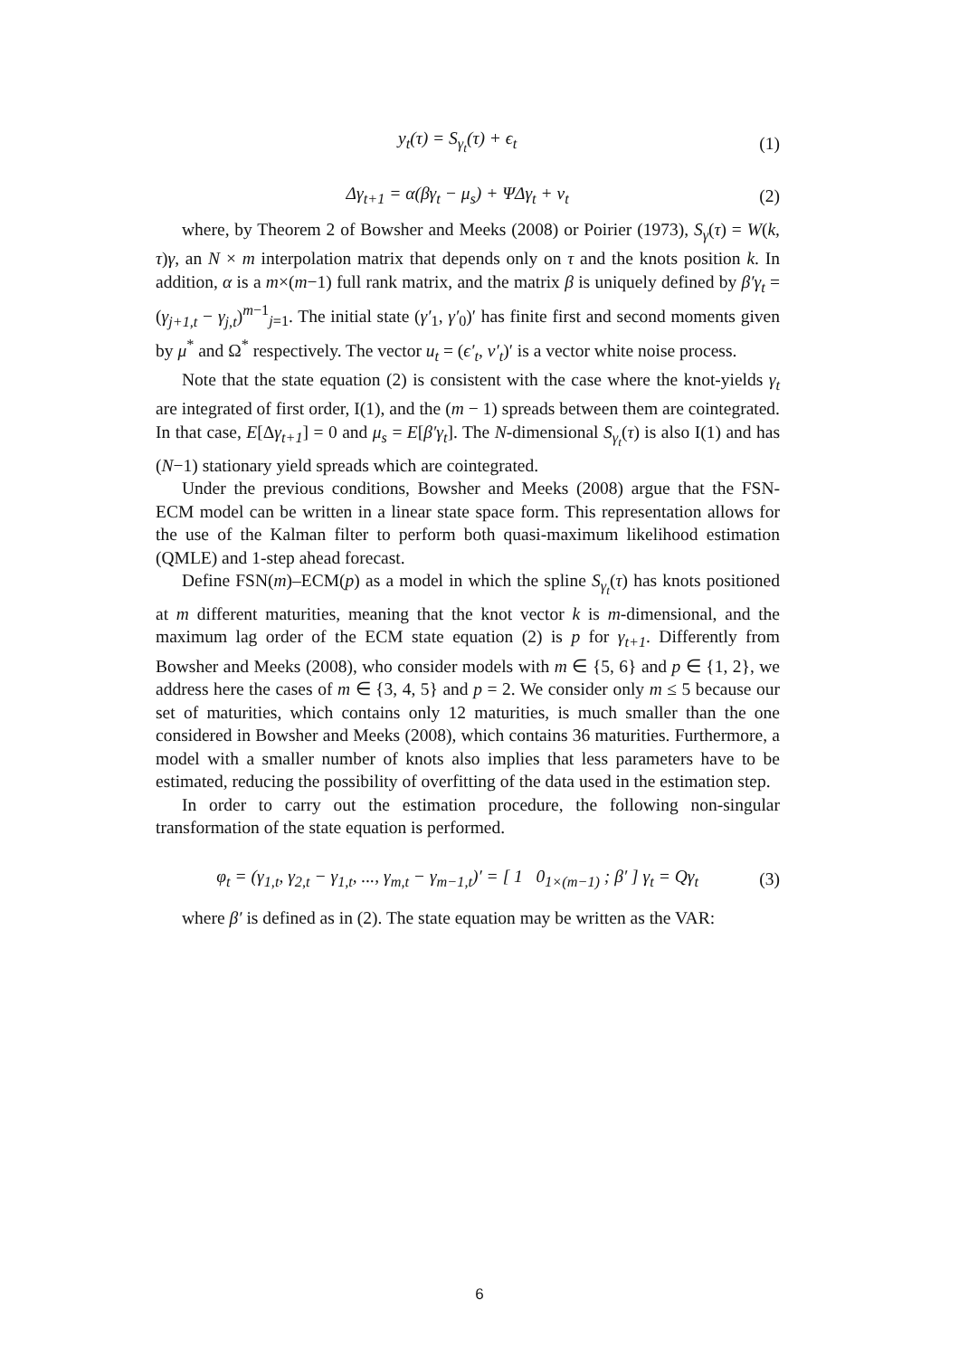y<sub>t</sub>(τ) = S<sub>γ<sub>t</sub></sub>(τ) + ϵ<sub>t</sub> (1)
Δγ<sub>t+1</sub> = α(βγ<sub>t</sub> − μ<sub>s</sub>) + ΨΔγ<sub>t</sub> + ν<sub>t</sub> (2)
where, by Theorem 2 of Bowsher and Meeks (2008) or Poirier (1973), S<sub>γ</sub>(τ) = W(k, τ)γ, an N × m interpolation matrix that depends only on τ and the knots position k. In addition, α is a m×(m−1) full rank matrix, and the matrix β is uniquely defined by β′γ<sub>t</sub> = (γ<sub>j+1,t</sub> − γ<sub>j,t</sub>)<sup>m−1</sup><sub>j=1</sub>. The initial state (γ′<sub>1</sub>, γ′<sub>0</sub>)′ has finite first and second moments given by μ<sup>*</sup> and Ω<sup>*</sup> respectively. The vector u<sub>t</sub> = (ϵ′<sub>t</sub>, ν′<sub>t</sub>)′ is a vector white noise process.
Note that the state equation (2) is consistent with the case where the knot-yields γ<sub>t</sub> are integrated of first order, I(1), and the (m − 1) spreads between them are cointegrated. In that case, E[Δγ<sub>t+1</sub>] = 0 and μ<sub>s</sub> = E[β′γ<sub>t</sub>]. The N-dimensional S<sub>γ<sub>t</sub></sub>(τ) is also I(1) and has (N−1) stationary yield spreads which are cointegrated.
Under the previous conditions, Bowsher and Meeks (2008) argue that the FSN-ECM model can be written in a linear state space form. This representation allows for the use of the Kalman filter to perform both quasi-maximum likelihood estimation (QMLE) and 1-step ahead forecast.
Define FSN(m)–ECM(p) as a model in which the spline S<sub>γ<sub>t</sub></sub>(τ) has knots positioned at m different maturities, meaning that the knot vector k is m-dimensional, and the maximum lag order of the ECM state equation (2) is p for γ<sub>t+1</sub>. Differently from Bowsher and Meeks (2008), who consider models with m ∈ {5, 6} and p ∈ {1, 2}, we address here the cases of m ∈ {3, 4, 5} and p = 2. We consider only m ≤ 5 because our set of maturities, which contains only 12 maturities, is much smaller than the one considered in Bowsher and Meeks (2008), which contains 36 maturities. Furthermore, a model with a smaller number of knots also implies that less parameters have to be estimated, reducing the possibility of overfitting of the data used in the estimation step.
In order to carry out the estimation procedure, the following non-singular transformation of the state equation is performed.
φ<sub>t</sub> = (γ<sub>1,t</sub>, γ<sub>2,t</sub> − γ<sub>1,t</sub>, ..., γ<sub>m,t</sub> − γ<sub>m−1,t</sub>)′ = [ 1 0<sub>1×(m−1)</sub> ; β′ ] γ<sub>t</sub> = Qγ<sub>t</sub> (3)
where β′ is defined as in (2). The state equation may be written as the VAR:
6